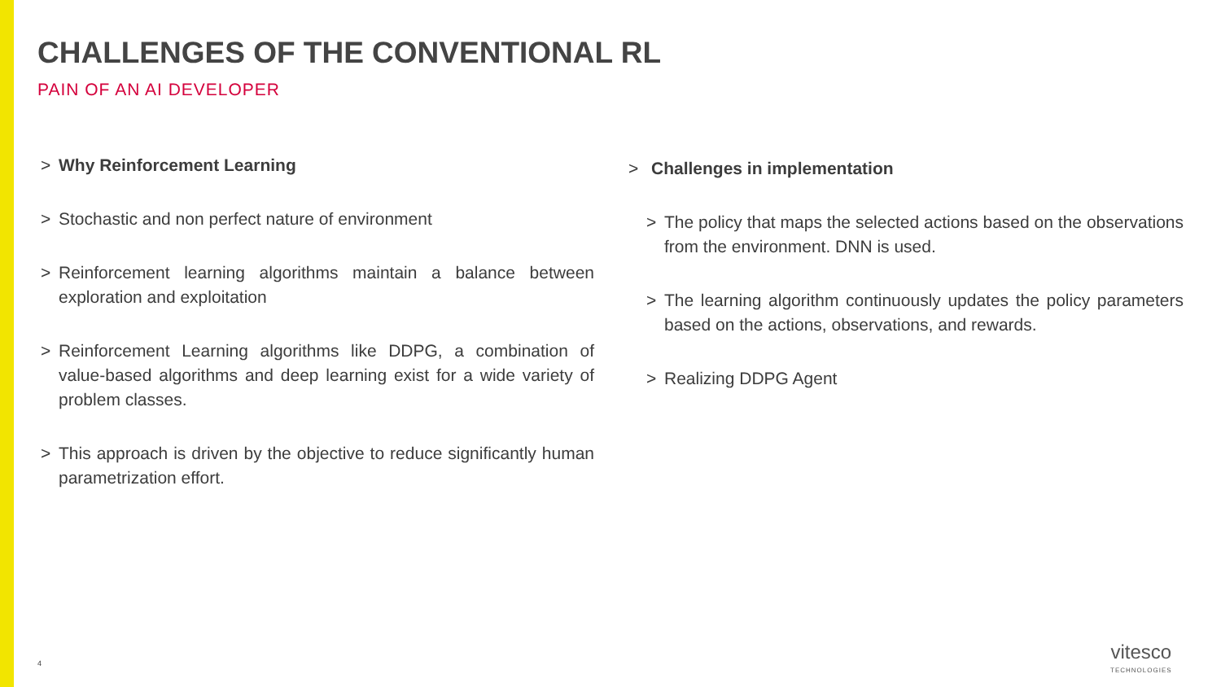CHALLENGES OF THE CONVENTIONAL RL
PAIN OF AN AI DEVELOPER
> Why Reinforcement Learning
> Stochastic and non perfect nature of environment
> Reinforcement learning algorithms maintain a balance between exploration and exploitation
> Reinforcement Learning algorithms like DDPG, a combination of value-based algorithms and deep learning exist for a wide variety of problem classes.
> This approach is driven by the objective to reduce significantly human parametrization effort.
> Challenges in implementation
> The policy that maps the selected actions based on the observations from the environment. DNN is used.
> The learning algorithm continuously updates the policy parameters based on the actions, observations, and rewards.
> Realizing DDPG Agent
4
vitesco
TECHNOLOGIES